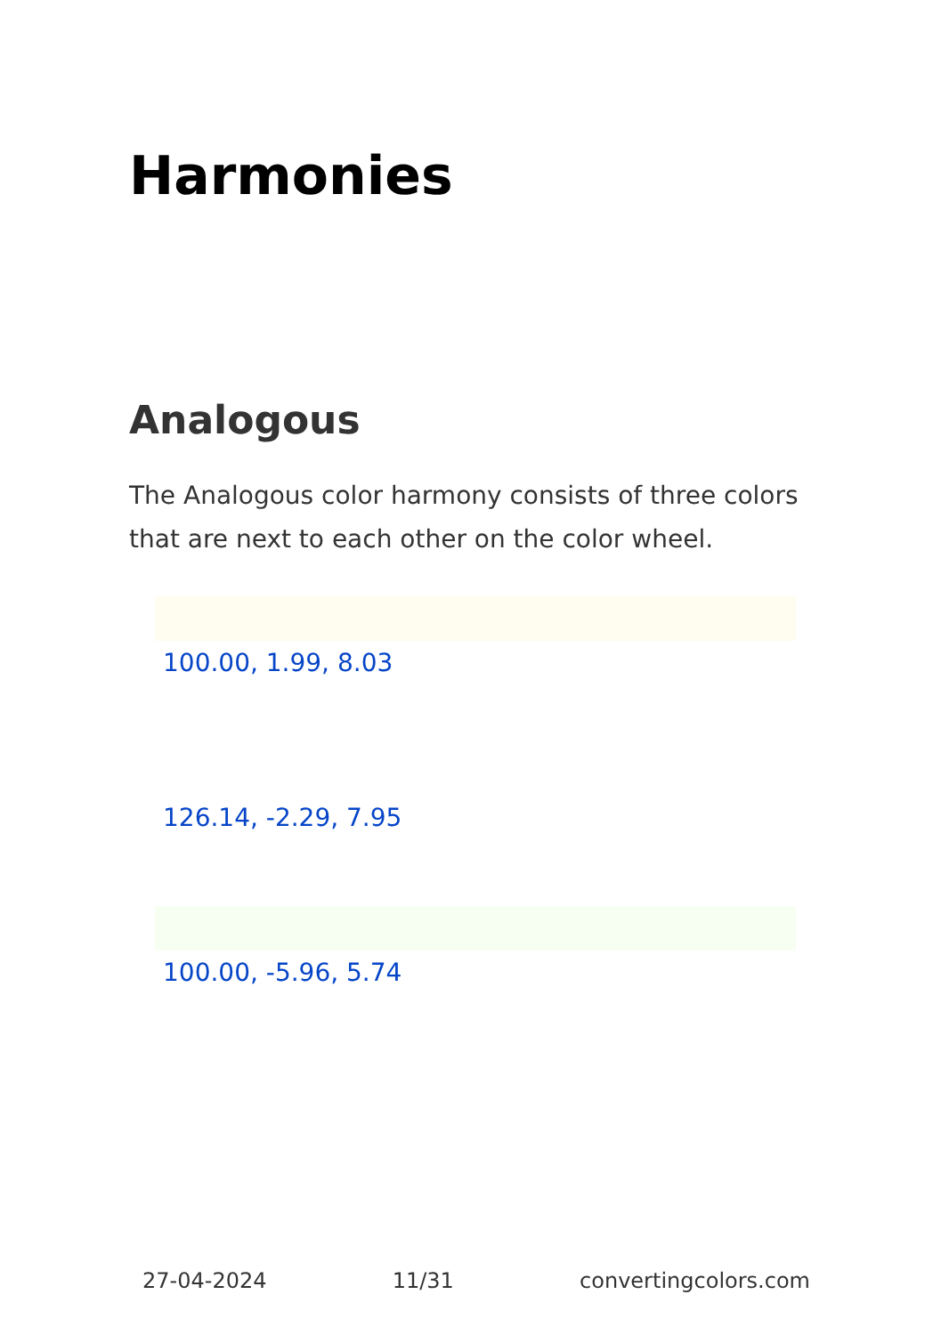Harmonies
Analogous
The Analogous color harmony consists of three colors that are next to each other on the color wheel.
100.00, 1.99, 8.03
126.14, -2.29, 7.95
100.00, -5.96, 5.74
27-04-2024 11/31 convertingcolors.com